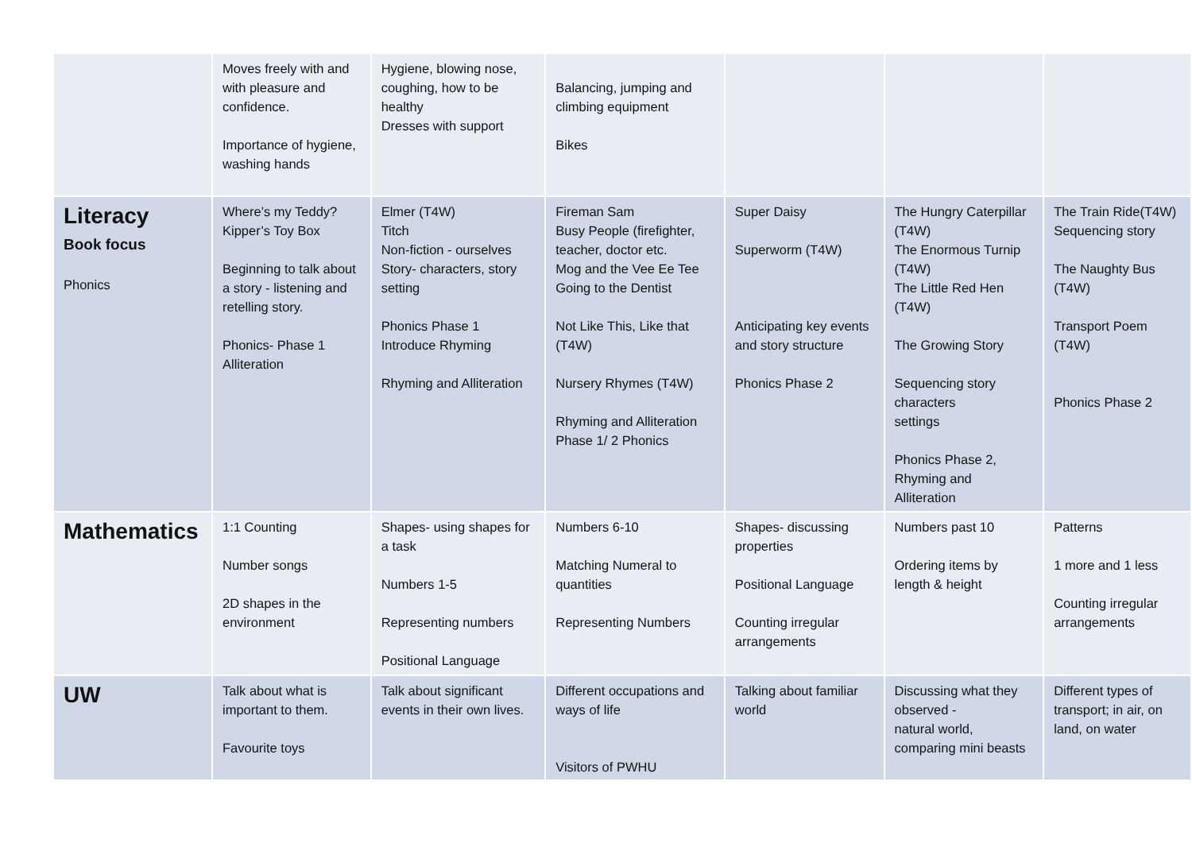| | Moves freely with and with pleasure and confidence. Importance of hygiene, washing hands | Hygiene, blowing nose, coughing, how to be healthy Dresses with support | Balancing, jumping and climbing equipment Bikes | | | |
| Literacy Book focus Phonics | Where’s my Teddy? Kipper’s Toy Box Beginning to talk about a story - listening and retelling story. Phonics- Phase 1 Alliteration | Elmer (T4W) Titch Non-fiction - ourselves Story- characters, story setting Phonics Phase 1 Introduce Rhyming Rhyming and Alliteration | Fireman Sam Busy People (firefighter, teacher, doctor etc. Mog and the Vee Ee Tee Going to the Dentist Not Like This, Like that (T4W) Nursery Rhymes (T4W) Rhyming and Alliteration Phase 1/ 2 Phonics | Super Daisy Superworm (T4W) Anticipating key events and story structure Phonics Phase 2 | The Hungry Caterpillar (T4W) The Enormous Turnip (T4W) The Little Red Hen (T4W) The Growing Story Sequencing story characters settings Phonics Phase 2, Rhyming and Alliteration | The Train Ride(T4W) Sequencing story The Naughty Bus (T4W) Transport Poem (T4W) Phonics Phase 2 |
| Mathematics | 1:1 Counting Number songs 2D shapes in the environment | Shapes- using shapes for a task Numbers 1-5 Representing numbers Positional Language | Numbers 6-10 Matching Numeral to quantities Representing Numbers | Shapes- discussing properties Positional Language Counting irregular arrangements | Numbers past 10 Ordering items by length & height | Patterns 1 more and 1 less Counting irregular arrangements |
| UW | Talk about what is important to them. Favourite toys | Talk about significant events in their own lives. | Different occupations and ways of life Visitors of PWHU | Talking about familiar world | Discussing what they observed - natural world, comparing mini beasts | Different types of transport; in air, on land, on water |